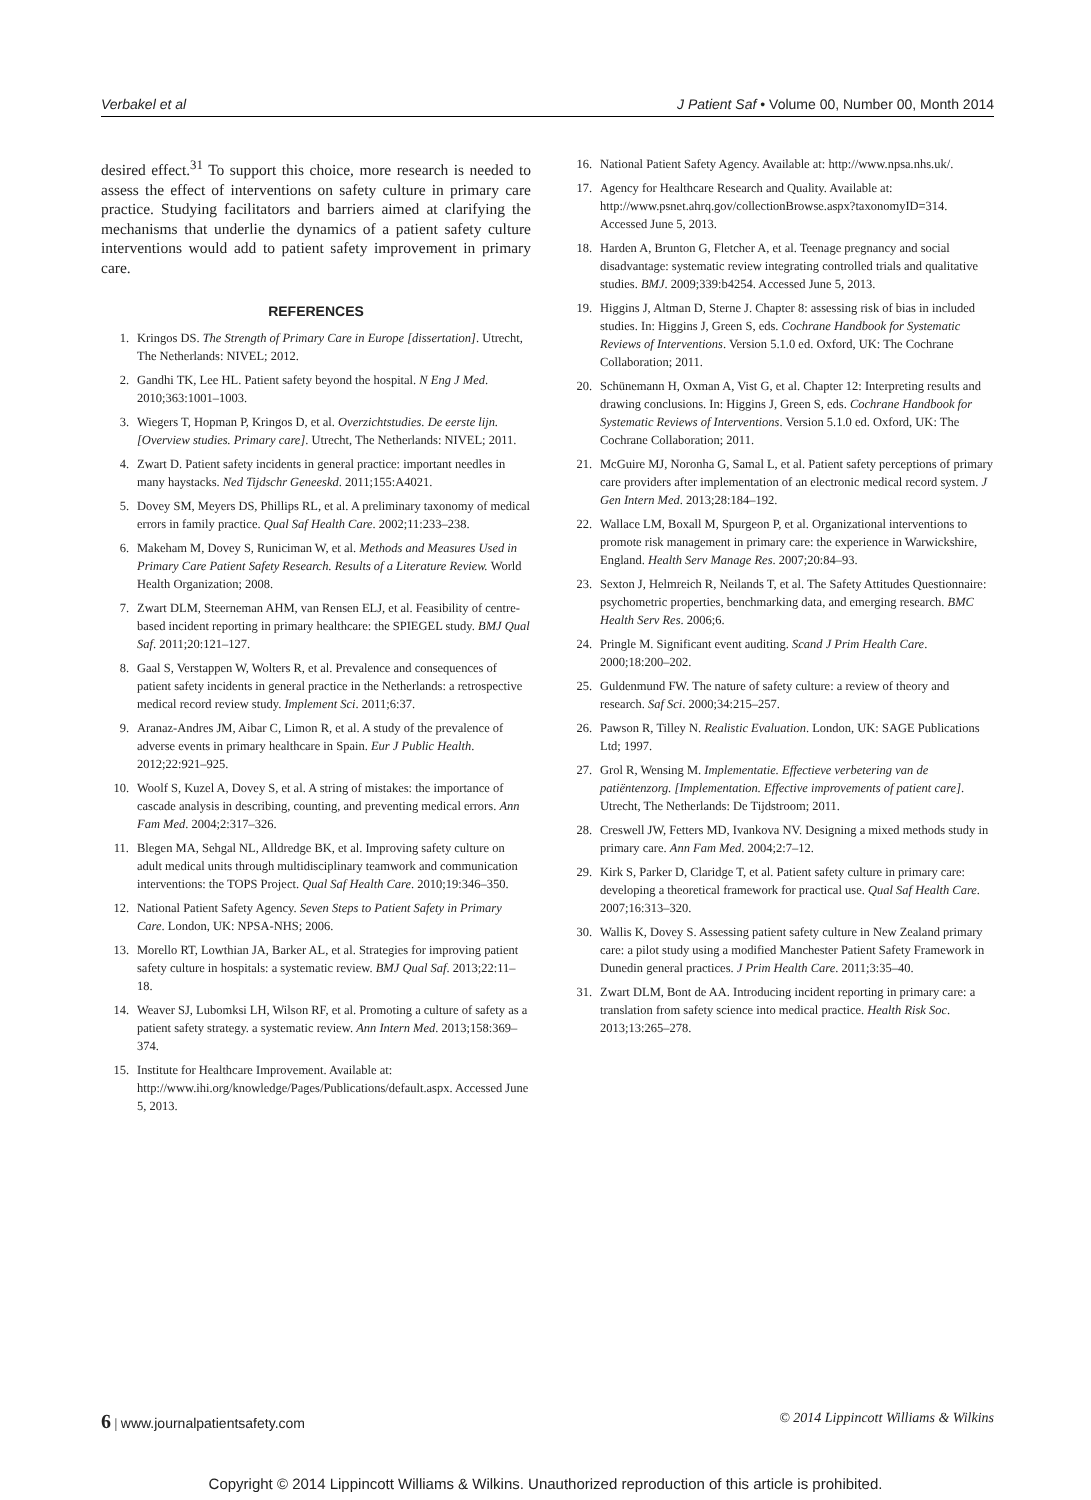Verbakel et al J Patient Saf • Volume 00, Number 00, Month 2014
desired effect.<sup>31</sup> To support this choice, more research is needed to assess the effect of interventions on safety culture in primary care practice. Studying facilitators and barriers aimed at clarifying the mechanisms that underlie the dynamics of a patient safety culture interventions would add to patient safety improvement in primary care.
REFERENCES
1. Kringos DS. The Strength of Primary Care in Europe [dissertation]. Utrecht, The Netherlands: NIVEL; 2012.
2. Gandhi TK, Lee HL. Patient safety beyond the hospital. N Eng J Med. 2010;363:1001–1003.
3. Wiegers T, Hopman P, Kringos D, et al. Overzichtstudies. De eerste lijn. [Overview studies. Primary care]. Utrecht, The Netherlands: NIVEL; 2011.
4. Zwart D. Patient safety incidents in general practice: important needles in many haystacks. Ned Tijdschr Geneeskd. 2011;155:A4021.
5. Dovey SM, Meyers DS, Phillips RL, et al. A preliminary taxonomy of medical errors in family practice. Qual Saf Health Care. 2002;11:233–238.
6. Makeham M, Dovey S, Runiciman W, et al. Methods and Measures Used in Primary Care Patient Safety Research. Results of a Literature Review. World Health Organization; 2008.
7. Zwart DLM, Steerneman AHM, van Rensen ELJ, et al. Feasibility of centre-based incident reporting in primary healthcare: the SPIEGEL study. BMJ Qual Saf. 2011;20:121–127.
8. Gaal S, Verstappen W, Wolters R, et al. Prevalence and consequences of patient safety incidents in general practice in the Netherlands: a retrospective medical record review study. Implement Sci. 2011;6:37.
9. Aranaz-Andres JM, Aibar C, Limon R, et al. A study of the prevalence of adverse events in primary healthcare in Spain. Eur J Public Health. 2012;22:921–925.
10. Woolf S, Kuzel A, Dovey S, et al. A string of mistakes: the importance of cascade analysis in describing, counting, and preventing medical errors. Ann Fam Med. 2004;2:317–326.
11. Blegen MA, Sehgal NL, Alldredge BK, et al. Improving safety culture on adult medical units through multidisciplinary teamwork and communication interventions: the TOPS Project. Qual Saf Health Care. 2010;19:346–350.
12. National Patient Safety Agency. Seven Steps to Patient Safety in Primary Care. London, UK: NPSA-NHS; 2006.
13. Morello RT, Lowthian JA, Barker AL, et al. Strategies for improving patient safety culture in hospitals: a systematic review. BMJ Qual Saf. 2013;22:11–18.
14. Weaver SJ, Lubomksi LH, Wilson RF, et al. Promoting a culture of safety as a patient safety strategy. a systematic review. Ann Intern Med. 2013;158:369–374.
15. Institute for Healthcare Improvement. Available at: http://www.ihi.org/knowledge/Pages/Publications/default.aspx. Accessed June 5, 2013.
16. National Patient Safety Agency. Available at: http://www.npsa.nhs.uk/.
17. Agency for Healthcare Research and Quality. Available at: http://www.psnet.ahrq.gov/collectionBrowse.aspx?taxonomyID=314. Accessed June 5, 2013.
18. Harden A, Brunton G, Fletcher A, et al. Teenage pregnancy and social disadvantage: systematic review integrating controlled trials and qualitative studies. BMJ. 2009;339:b4254. Accessed June 5, 2013.
19. Higgins J, Altman D, Sterne J. Chapter 8: assessing risk of bias in included studies. In: Higgins J, Green S, eds. Cochrane Handbook for Systematic Reviews of Interventions. Version 5.1.0 ed. Oxford, UK: The Cochrane Collaboration; 2011.
20. Schünemann H, Oxman A, Vist G, et al. Chapter 12: Interpreting results and drawing conclusions. In: Higgins J, Green S, eds. Cochrane Handbook for Systematic Reviews of Interventions. Version 5.1.0 ed. Oxford, UK: The Cochrane Collaboration; 2011.
21. McGuire MJ, Noronha G, Samal L, et al. Patient safety perceptions of primary care providers after implementation of an electronic medical record system. J Gen Intern Med. 2013;28:184–192.
22. Wallace LM, Boxall M, Spurgeon P, et al. Organizational interventions to promote risk management in primary care: the experience in Warwickshire, England. Health Serv Manage Res. 2007;20:84–93.
23. Sexton J, Helmreich R, Neilands T, et al. The Safety Attitudes Questionnaire: psychometric properties, benchmarking data, and emerging research. BMC Health Serv Res. 2006;6.
24. Pringle M. Significant event auditing. Scand J Prim Health Care. 2000;18:200–202.
25. Guldenmund FW. The nature of safety culture: a review of theory and research. Saf Sci. 2000;34:215–257.
26. Pawson R, Tilley N. Realistic Evaluation. London, UK: SAGE Publications Ltd; 1997.
27. Grol R, Wensing M. Implementatie. Effectieve verbetering van de patiëntenzorg. [Implementation. Effective improvements of patient care]. Utrecht, The Netherlands: De Tijdstroom; 2011.
28. Creswell JW, Fetters MD, Ivankova NV. Designing a mixed methods study in primary care. Ann Fam Med. 2004;2:7–12.
29. Kirk S, Parker D, Claridge T, et al. Patient safety culture in primary care: developing a theoretical framework for practical use. Qual Saf Health Care. 2007;16:313–320.
30. Wallis K, Dovey S. Assessing patient safety culture in New Zealand primary care: a pilot study using a modified Manchester Patient Safety Framework in Dunedin general practices. J Prim Health Care. 2011;3:35–40.
31. Zwart DLM, Bont de AA. Introducing incident reporting in primary care: a translation from safety science into medical practice. Health Risk Soc. 2013;13:265–278.
6 | www.journalpatientsafety.com © 2014 Lippincott Williams & Wilkins
Copyright © 2014 Lippincott Williams & Wilkins. Unauthorized reproduction of this article is prohibited.